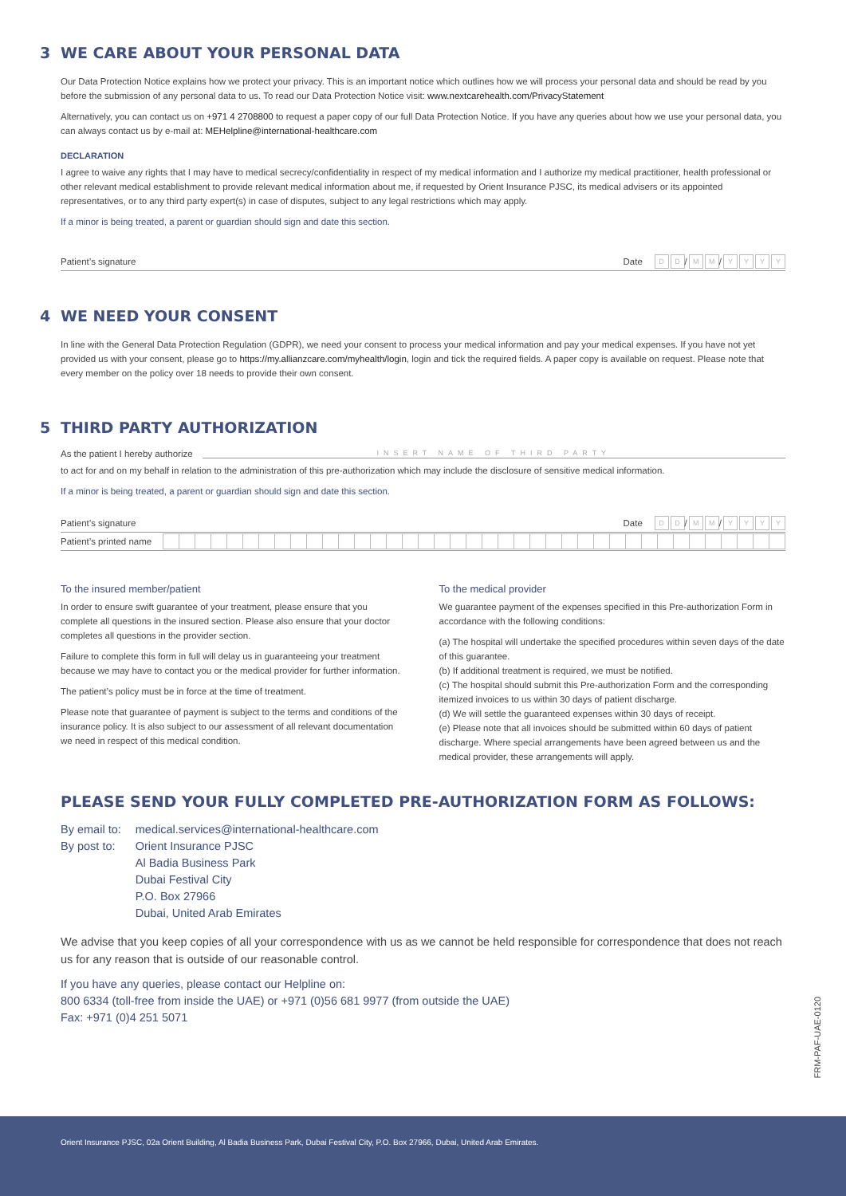3 WE CARE ABOUT YOUR PERSONAL DATA
Our Data Protection Notice explains how we protect your privacy. This is an important notice which outlines how we will process your personal data and should be read by you before the submission of any personal data to us. To read our Data Protection Notice visit: www.nextcarehealth.com/PrivacyStatement
Alternatively, you can contact us on +971 4 2708800 to request a paper copy of our full Data Protection Notice. If you have any queries about how we use your personal data, you can always contact us by e-mail at: MEHelpline@international-healthcare.com
DECLARATION
I agree to waive any rights that I may have to medical secrecy/confidentiality in respect of my medical information and I authorize my medical practitioner, health professional or other relevant medical establishment to provide relevant medical information about me, if requested by Orient Insurance PJSC, its medical advisers or its appointed representatives, or to any third party expert(s) in case of disputes, subject to any legal restrictions which may apply.
If a minor is being treated, a parent or guardian should sign and date this section.
Patient’s signature Date D D / M M / YYYY
4 WE NEED YOUR CONSENT
In line with the General Data Protection Regulation (GDPR), we need your consent to process your medical information and pay your medical expenses. If you have not yet provided us with your consent, please go to https://my.allianzcare.com/myhealth/login, login and tick the required fields. A paper copy is available on request. Please note that every member on the policy over 18 needs to provide their own consent.
5 THIRD PARTY AUTHORIZATION
As the patient I hereby authorize INSERT NAME OF THIRD PARTY
to act for and on my behalf in relation to the administration of this pre-authorization which may include the disclosure of sensitive medical information.
If a minor is being treated, a parent or guardian should sign and date this section.
Patient’s signature Date D D / M M / YYYY
Patient’s printed name
To the insured member/patient
In order to ensure swift guarantee of your treatment, please ensure that you complete all questions in the insured section. Please also ensure that your doctor completes all questions in the provider section.
Failure to complete this form in full will delay us in guaranteeing your treatment because we may have to contact you or the medical provider for further information.
The patient’s policy must be in force at the time of treatment.
Please note that guarantee of payment is subject to the terms and conditions of the insurance policy. It is also subject to our assessment of all relevant documentation we need in respect of this medical condition.
To the medical provider
We guarantee payment of the expenses specified in this Pre-authorization Form in accordance with the following conditions:
(a) The hospital will undertake the specified procedures within seven days of the date of this guarantee.
(b) If additional treatment is required, we must be notified.
(c) The hospital should submit this Pre-authorization Form and the corresponding itemized invoices to us within 30 days of patient discharge.
(d) We will settle the guaranteed expenses within 30 days of receipt.
(e) Please note that all invoices should be submitted within 60 days of patient discharge. Where special arrangements have been agreed between us and the medical provider, these arrangements will apply.
PLEASE SEND YOUR FULLY COMPLETED PRE-AUTHORIZATION FORM AS FOLLOWS:
| By email to: | medical.services@international-healthcare.com |
| By post to: | Orient Insurance PJSC Al Badia Business Park Dubai Festival City P.O. Box 27966 Dubai, United Arab Emirates |
We advise that you keep copies of all your correspondence with us as we cannot be held responsible for correspondence that does not reach us for any reason that is outside of our reasonable control.
If you have any queries, please contact our Helpline on:
800 6334 (toll-free from inside the UAE) or +971 (0)56 681 9977 (from outside the UAE)
Fax: +971 (0)4 251 5071
FRM-PAF-UAE-0120
Orient Insurance PJSC, 02a Orient Building, Al Badia Business Park, Dubai Festival City, P.O. Box 27966, Dubai, United Arab Emirates.